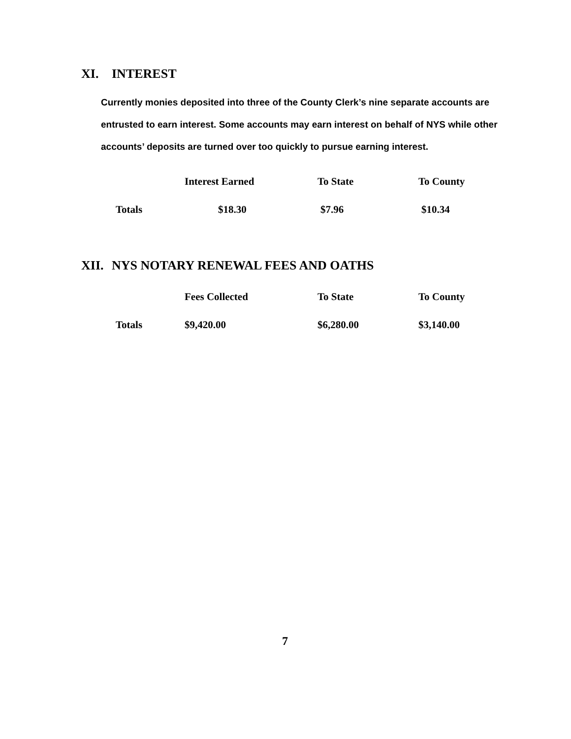XI. INTEREST
Currently monies deposited into three of the County Clerk’s nine separate accounts are entrusted to earn interest. Some accounts may earn interest on behalf of NYS while other accounts’ deposits are turned over too quickly to pursue earning interest.
| | Interest Earned | To State | To County |
| --- | --- | --- | --- |
| Totals | $18.30 | $7.96 | $10.34 |
XII. NYS NOTARY RENEWAL FEES AND OATHS
| | Fees Collected | To State | To County |
| --- | --- | --- | --- |
| Totals | $9,420.00 | $6,280.00 | $3,140.00 |
7